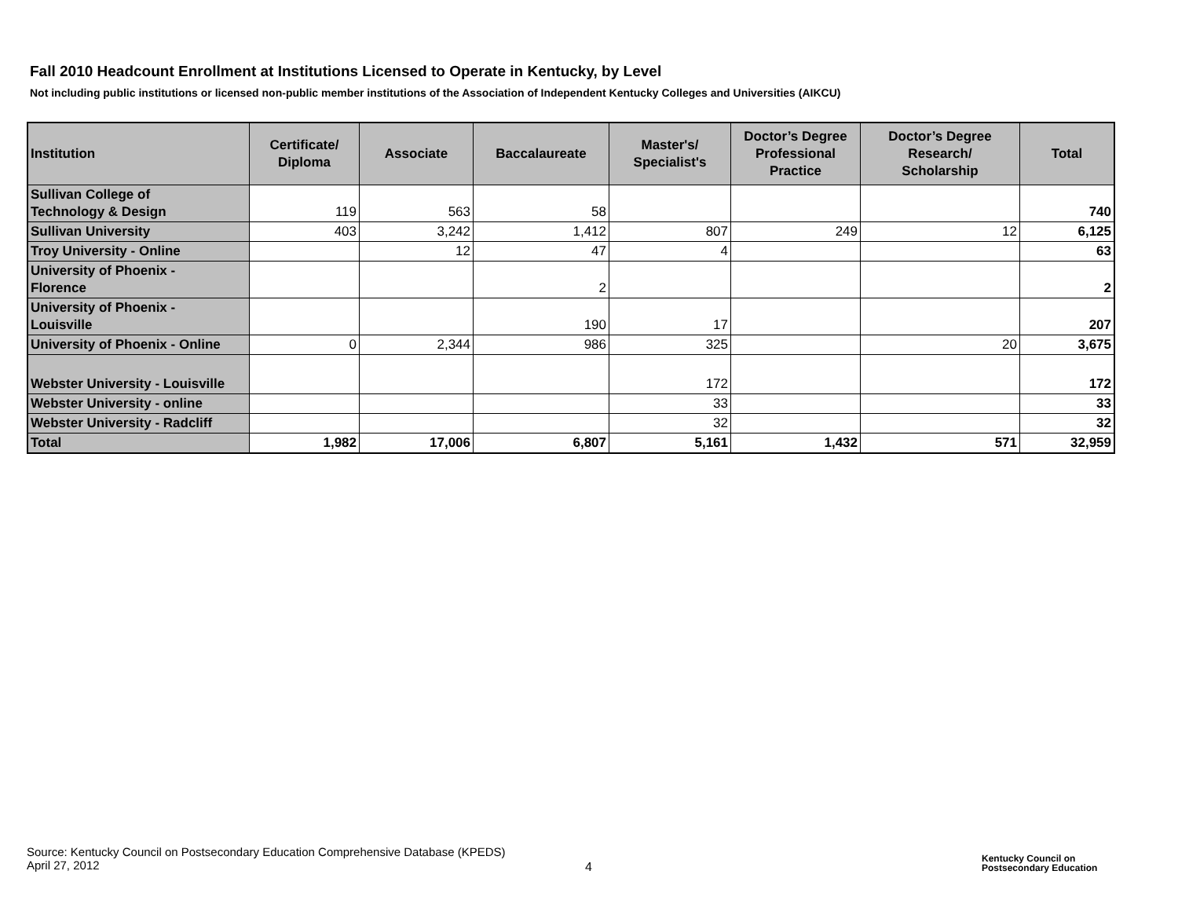Fall 2010 Headcount Enrollment at Institutions Licensed to Operate in Kentucky, by Level
Not including public institutions or licensed non-public member institutions of the Association of Independent Kentucky Colleges and Universities (AIKCU)
| Institution | Certificate/ Diploma | Associate | Baccalaureate | Master's/ Specialist's | Doctor’s Degree Professional Practice | Doctor’s Degree Research/ Scholarship | Total |
| --- | --- | --- | --- | --- | --- | --- | --- |
| Sullivan College of Technology & Design | 119 | 563 | 58 | | | | 740 |
| Sullivan University | 403 | 3,242 | 1,412 | 807 | 249 | 12 | 6,125 |
| Troy University - Online | | 12 | 47 | 4 | | | 63 |
| University of Phoenix - Florence | | | 2 | | | | 2 |
| University of Phoenix - Louisville | | | 190 | 17 | | | 207 |
| University of Phoenix - Online | 0 | 2,344 | 986 | 325 | | 20 | 3,675 |
| Webster University - Louisville | | | | 172 | | | 172 |
| Webster University - online | | | | 33 | | | 33 |
| Webster University - Radcliff | | | | 32 | | | 32 |
| Total | 1,982 | 17,006 | 6,807 | 5,161 | 1,432 | 571 | 32,959 |
Source: Kentucky Council on Postsecondary Education Comprehensive Database (KPEDS)
April 27, 2012
4
Kentucky Council on
Postsecondary Education